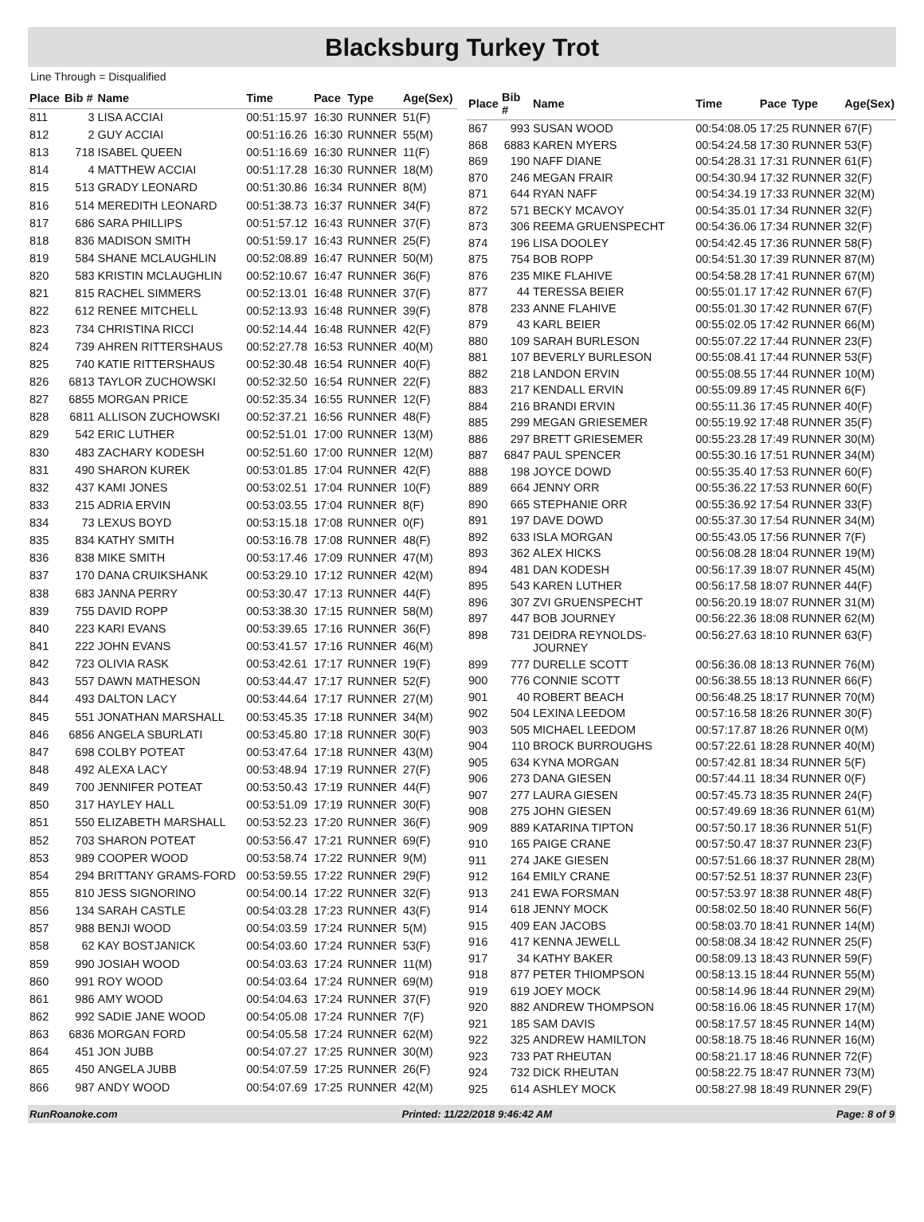Blacksburg Turkey Trot
Line Through = Disqualified
| Place | Bib # | Name | Time | Pace | Type | Age(Sex) |
| --- | --- | --- | --- | --- | --- | --- |
| 811 | 3 | LISA ACCIAI | 00:51:15.97 | 16:30 | RUNNER | 51(F) |
| 812 | 2 | GUY ACCIAI | 00:51:16.26 | 16:30 | RUNNER | 55(M) |
| 813 | 718 | ISABEL QUEEN | 00:51:16.69 | 16:30 | RUNNER | 11(F) |
| 814 | 4 | MATTHEW ACCIAI | 00:51:17.28 | 16:30 | RUNNER | 18(M) |
| 815 | 513 | GRADY LEONARD | 00:51:30.86 | 16:34 | RUNNER | 8(M) |
| 816 | 514 | MEREDITH LEONARD | 00:51:38.73 | 16:37 | RUNNER | 34(F) |
| 817 | 686 | SARA PHILLIPS | 00:51:57.12 | 16:43 | RUNNER | 37(F) |
| 818 | 836 | MADISON SMITH | 00:51:59.17 | 16:43 | RUNNER | 25(F) |
| 819 | 584 | SHANE MCLAUGHLIN | 00:52:08.89 | 16:47 | RUNNER | 50(M) |
| 820 | 583 | KRISTIN MCLAUGHLIN | 00:52:10.67 | 16:47 | RUNNER | 36(F) |
| 821 | 815 | RACHEL SIMMERS | 00:52:13.01 | 16:48 | RUNNER | 37(F) |
| 822 | 612 | RENEE MITCHELL | 00:52:13.93 | 16:48 | RUNNER | 39(F) |
| 823 | 734 | CHRISTINA RICCI | 00:52:14.44 | 16:48 | RUNNER | 42(F) |
| 824 | 739 | AHREN RITTERSHAUS | 00:52:27.78 | 16:53 | RUNNER | 40(M) |
| 825 | 740 | KATIE RITTERSHAUS | 00:52:30.48 | 16:54 | RUNNER | 40(F) |
| 826 | 6813 | TAYLOR ZUCHOWSKI | 00:52:32.50 | 16:54 | RUNNER | 22(F) |
| 827 | 6855 | MORGAN PRICE | 00:52:35.34 | 16:55 | RUNNER | 12(F) |
| 828 | 6811 | ALLISON ZUCHOWSKI | 00:52:37.21 | 16:56 | RUNNER | 48(F) |
| 829 | 542 | ERIC LUTHER | 00:52:51.01 | 17:00 | RUNNER | 13(M) |
| 830 | 483 | ZACHARY KODESH | 00:52:51.60 | 17:00 | RUNNER | 12(M) |
| 831 | 490 | SHARON KUREK | 00:53:01.85 | 17:04 | RUNNER | 42(F) |
| 832 | 437 | KAMI JONES | 00:53:02.51 | 17:04 | RUNNER | 10(F) |
| 833 | 215 | ADRIA ERVIN | 00:53:03.55 | 17:04 | RUNNER | 8(F) |
| 834 | 73 | LEXUS BOYD | 00:53:15.18 | 17:08 | RUNNER | 0(F) |
| 835 | 834 | KATHY SMITH | 00:53:16.78 | 17:08 | RUNNER | 48(F) |
| 836 | 838 | MIKE SMITH | 00:53:17.46 | 17:09 | RUNNER | 47(M) |
| 837 | 170 | DANA CRUIKSHANK | 00:53:29.10 | 17:12 | RUNNER | 42(M) |
| 838 | 683 | JANNA PERRY | 00:53:30.47 | 17:13 | RUNNER | 44(F) |
| 839 | 755 | DAVID ROPP | 00:53:38.30 | 17:15 | RUNNER | 58(M) |
| 840 | 223 | KARI EVANS | 00:53:39.65 | 17:16 | RUNNER | 36(F) |
| 841 | 222 | JOHN EVANS | 00:53:41.57 | 17:16 | RUNNER | 46(M) |
| 842 | 723 | OLIVIA RASK | 00:53:42.61 | 17:17 | RUNNER | 19(F) |
| 843 | 557 | DAWN MATHESON | 00:53:44.47 | 17:17 | RUNNER | 52(F) |
| 844 | 493 | DALTON LACY | 00:53:44.64 | 17:17 | RUNNER | 27(M) |
| 845 | 551 | JONATHAN MARSHALL | 00:53:45.35 | 17:18 | RUNNER | 34(M) |
| 846 | 6856 | ANGELA SBURLATI | 00:53:45.80 | 17:18 | RUNNER | 30(F) |
| 847 | 698 | COLBY POTEAT | 00:53:47.64 | 17:18 | RUNNER | 43(M) |
| 848 | 492 | ALEXA LACY | 00:53:48.94 | 17:19 | RUNNER | 27(F) |
| 849 | 700 | JENNIFER POTEAT | 00:53:50.43 | 17:19 | RUNNER | 44(F) |
| 850 | 317 | HAYLEY HALL | 00:53:51.09 | 17:19 | RUNNER | 30(F) |
| 851 | 550 | ELIZABETH MARSHALL | 00:53:52.23 | 17:20 | RUNNER | 36(F) |
| 852 | 703 | SHARON POTEAT | 00:53:56.47 | 17:21 | RUNNER | 69(F) |
| 853 | 989 | COOPER WOOD | 00:53:58.74 | 17:22 | RUNNER | 9(M) |
| 854 | 294 | BRITTANY GRAMS-FORD | 00:53:59.55 | 17:22 | RUNNER | 29(F) |
| 855 | 810 | JESS SIGNORINO | 00:54:00.14 | 17:22 | RUNNER | 32(F) |
| 856 | 134 | SARAH CASTLE | 00:54:03.28 | 17:23 | RUNNER | 43(F) |
| 857 | 988 | BENJI WOOD | 00:54:03.59 | 17:24 | RUNNER | 5(M) |
| 858 | 62 | KAY BOSTJANICK | 00:54:03.60 | 17:24 | RUNNER | 53(F) |
| 859 | 990 | JOSIAH WOOD | 00:54:03.63 | 17:24 | RUNNER | 11(M) |
| 860 | 991 | ROY WOOD | 00:54:03.64 | 17:24 | RUNNER | 69(M) |
| 861 | 986 | AMY WOOD | 00:54:04.63 | 17:24 | RUNNER | 37(F) |
| 862 | 992 | SADIE JANE WOOD | 00:54:05.08 | 17:24 | RUNNER | 7(F) |
| 863 | 6836 | MORGAN FORD | 00:54:05.58 | 17:24 | RUNNER | 62(M) |
| 864 | 451 | JON JUBB | 00:54:07.27 | 17:25 | RUNNER | 30(M) |
| 865 | 450 | ANGELA JUBB | 00:54:07.59 | 17:25 | RUNNER | 26(F) |
| 866 | 987 | ANDY WOOD | 00:54:07.69 | 17:25 | RUNNER | 42(M) |
| Place | Bib # | Name | Time | Pace | Type | Age(Sex) |
| --- | --- | --- | --- | --- | --- | --- |
| 867 | 993 | SUSAN WOOD | 00:54:08.05 | 17:25 | RUNNER | 67(F) |
| 868 | 6883 | KAREN MYERS | 00:54:24.58 | 17:30 | RUNNER | 53(F) |
| 869 | 190 | NAFF DIANE | 00:54:28.31 | 17:31 | RUNNER | 61(F) |
| 870 | 246 | MEGAN FRAIR | 00:54:30.94 | 17:32 | RUNNER | 32(F) |
| 871 | 644 | RYAN NAFF | 00:54:34.19 | 17:33 | RUNNER | 32(M) |
| 872 | 571 | BECKY MCAVOY | 00:54:35.01 | 17:34 | RUNNER | 32(F) |
| 873 | 306 | REEMA GRUENSPECHT | 00:54:36.06 | 17:34 | RUNNER | 32(F) |
| 874 | 196 | LISA DOOLEY | 00:54:42.45 | 17:36 | RUNNER | 58(F) |
| 875 | 754 | BOB ROPP | 00:54:51.30 | 17:39 | RUNNER | 87(M) |
| 876 | 235 | MIKE FLAHIVE | 00:54:58.28 | 17:41 | RUNNER | 67(M) |
| 877 | 44 | TERESSA BEIER | 00:55:01.17 | 17:42 | RUNNER | 67(F) |
| 878 | 233 | ANNE FLAHIVE | 00:55:01.30 | 17:42 | RUNNER | 67(F) |
| 879 | 43 | KARL BEIER | 00:55:02.05 | 17:42 | RUNNER | 66(M) |
| 880 | 109 | SARAH BURLESON | 00:55:07.22 | 17:44 | RUNNER | 23(F) |
| 881 | 107 | BEVERLY BURLESON | 00:55:08.41 | 17:44 | RUNNER | 53(F) |
| 882 | 218 | LANDON ERVIN | 00:55:08.55 | 17:44 | RUNNER | 10(M) |
| 883 | 217 | KENDALL ERVIN | 00:55:09.89 | 17:45 | RUNNER | 6(F) |
| 884 | 216 | BRANDI ERVIN | 00:55:11.36 | 17:45 | RUNNER | 40(F) |
| 885 | 299 | MEGAN GRIESEMER | 00:55:19.92 | 17:48 | RUNNER | 35(F) |
| 886 | 297 | BRETT GRIESEMER | 00:55:23.28 | 17:49 | RUNNER | 30(M) |
| 887 | 6847 | PAUL SPENCER | 00:55:30.16 | 17:51 | RUNNER | 34(M) |
| 888 | 198 | JOYCE DOWD | 00:55:35.40 | 17:53 | RUNNER | 60(F) |
| 889 | 664 | JENNY ORR | 00:55:36.22 | 17:53 | RUNNER | 60(F) |
| 890 | 665 | STEPHANIE ORR | 00:55:36.92 | 17:54 | RUNNER | 33(F) |
| 891 | 197 | DAVE DOWD | 00:55:37.30 | 17:54 | RUNNER | 34(M) |
| 892 | 633 | ISLA MORGAN | 00:55:43.05 | 17:56 | RUNNER | 7(F) |
| 893 | 362 | ALEX HICKS | 00:56:08.28 | 18:04 | RUNNER | 19(M) |
| 894 | 481 | DAN KODESH | 00:56:17.39 | 18:07 | RUNNER | 45(M) |
| 895 | 543 | KAREN LUTHER | 00:56:17.58 | 18:07 | RUNNER | 44(F) |
| 896 | 307 | ZVI GRUENSPECHT | 00:56:20.19 | 18:07 | RUNNER | 31(M) |
| 897 | 447 | BOB JOURNEY | 00:56:22.36 | 18:08 | RUNNER | 62(M) |
| 898 | 731 | DEIDRA REYNOLDS-JOURNEY | 00:56:27.63 | 18:10 | RUNNER | 63(F) |
| 899 | 777 | DURELLE SCOTT | 00:56:36.08 | 18:13 | RUNNER | 76(M) |
| 900 | 776 | CONNIE SCOTT | 00:56:38.55 | 18:13 | RUNNER | 66(F) |
| 901 | 40 | ROBERT BEACH | 00:56:48.25 | 18:17 | RUNNER | 70(M) |
| 902 | 504 | LEXINA LEEDOM | 00:57:16.58 | 18:26 | RUNNER | 30(F) |
| 903 | 505 | MICHAEL LEEDOM | 00:57:17.87 | 18:26 | RUNNER | 0(M) |
| 904 | 110 | BROCK BURROUGHS | 00:57:22.61 | 18:28 | RUNNER | 40(M) |
| 905 | 634 | KYNA MORGAN | 00:57:42.81 | 18:34 | RUNNER | 5(F) |
| 906 | 273 | DANA GIESEN | 00:57:44.11 | 18:34 | RUNNER | 0(F) |
| 907 | 277 | LAURA GIESEN | 00:57:45.73 | 18:35 | RUNNER | 24(F) |
| 908 | 275 | JOHN GIESEN | 00:57:49.69 | 18:36 | RUNNER | 61(M) |
| 909 | 889 | KATARINA TIPTON | 00:57:50.17 | 18:36 | RUNNER | 51(F) |
| 910 | 165 | PAIGE CRANE | 00:57:50.47 | 18:37 | RUNNER | 23(F) |
| 911 | 274 | JAKE GIESEN | 00:57:51.66 | 18:37 | RUNNER | 28(M) |
| 912 | 164 | EMILY CRANE | 00:57:52.51 | 18:37 | RUNNER | 23(F) |
| 913 | 241 | EWA FORSMAN | 00:57:53.97 | 18:38 | RUNNER | 48(F) |
| 914 | 618 | JENNY MOCK | 00:58:02.50 | 18:40 | RUNNER | 56(F) |
| 915 | 409 | EAN JACOBS | 00:58:03.70 | 18:41 | RUNNER | 14(M) |
| 916 | 417 | KENNA JEWELL | 00:58:08.34 | 18:42 | RUNNER | 25(F) |
| 917 | 34 | KATHY BAKER | 00:58:09.13 | 18:43 | RUNNER | 59(F) |
| 918 | 877 | PETER THIOMPSON | 00:58:13.15 | 18:44 | RUNNER | 55(M) |
| 919 | 619 | JOEY MOCK | 00:58:14.96 | 18:44 | RUNNER | 29(M) |
| 920 | 882 | ANDREW THOMPSON | 00:58:16.06 | 18:45 | RUNNER | 17(M) |
| 921 | 185 | SAM DAVIS | 00:58:17.57 | 18:45 | RUNNER | 14(M) |
| 922 | 325 | ANDREW HAMILTON | 00:58:18.75 | 18:46 | RUNNER | 16(M) |
| 923 | 733 | PAT RHEUTAN | 00:58:21.17 | 18:46 | RUNNER | 72(F) |
| 924 | 732 | DICK RHEUTAN | 00:58:22.75 | 18:47 | RUNNER | 73(M) |
| 925 | 614 | ASHLEY MOCK | 00:58:27.98 | 18:49 | RUNNER | 29(F) |
RunRoanoke.com Printed: 11/22/2018 9:46:42 AM Page: 8 of 9